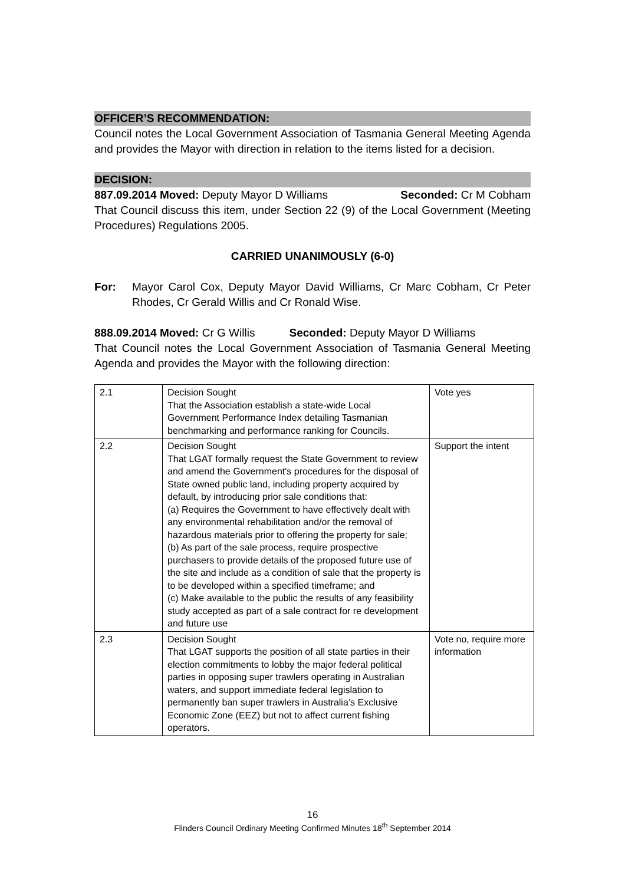OFFICER’S RECOMMENDATION:
Council notes the Local Government Association of Tasmania General Meeting Agenda and provides the Mayor with direction in relation to the items listed for a decision.
DECISION:
887.09.2014 Moved: Deputy Mayor D Williams Seconded: Cr M Cobham
That Council discuss this item, under Section 22 (9) of the Local Government (Meeting Procedures) Regulations 2005.
CARRIED UNANIMOUSLY (6-0)
For: Mayor Carol Cox, Deputy Mayor David Williams, Cr Marc Cobham, Cr Peter Rhodes, Cr Gerald Willis and Cr Ronald Wise.
888.09.2014 Moved: Cr G Willis Seconded: Deputy Mayor D Williams
That Council notes the Local Government Association of Tasmania General Meeting Agenda and provides the Mayor with the following direction:
| 2.1 | Decision Sought That the Association establish a state-wide Local Government Performance Index detailing Tasmanian benchmarking and performance ranking for Councils. | Vote yes |
| 2.2 | Decision Sought That LGAT formally request the State Government to review and amend the Government's procedures for the disposal of State owned public land, including property acquired by default, by introducing prior sale conditions that: (a) Requires the Government to have effectively dealt with any environmental rehabilitation and/or the removal of hazardous materials prior to offering the property for sale; (b) As part of the sale process, require prospective purchasers to provide details of the proposed future use of the site and include as a condition of sale that the property is to be developed within a specified timeframe; and (c) Make available to the public the results of any feasibility study accepted as part of a sale contract for re development and future use | Support the intent |
| 2.3 | Decision Sought That LGAT supports the position of all state parties in their election commitments to lobby the major federal political parties in opposing super trawlers operating in Australian waters, and support immediate federal legislation to permanently ban super trawlers in Australia’s Exclusive Economic Zone (EEZ) but not to affect current fishing operators. | Vote no, require more information |
16
Flinders Council Ordinary Meeting Confirmed Minutes 18<sup>th</sup> September 2014